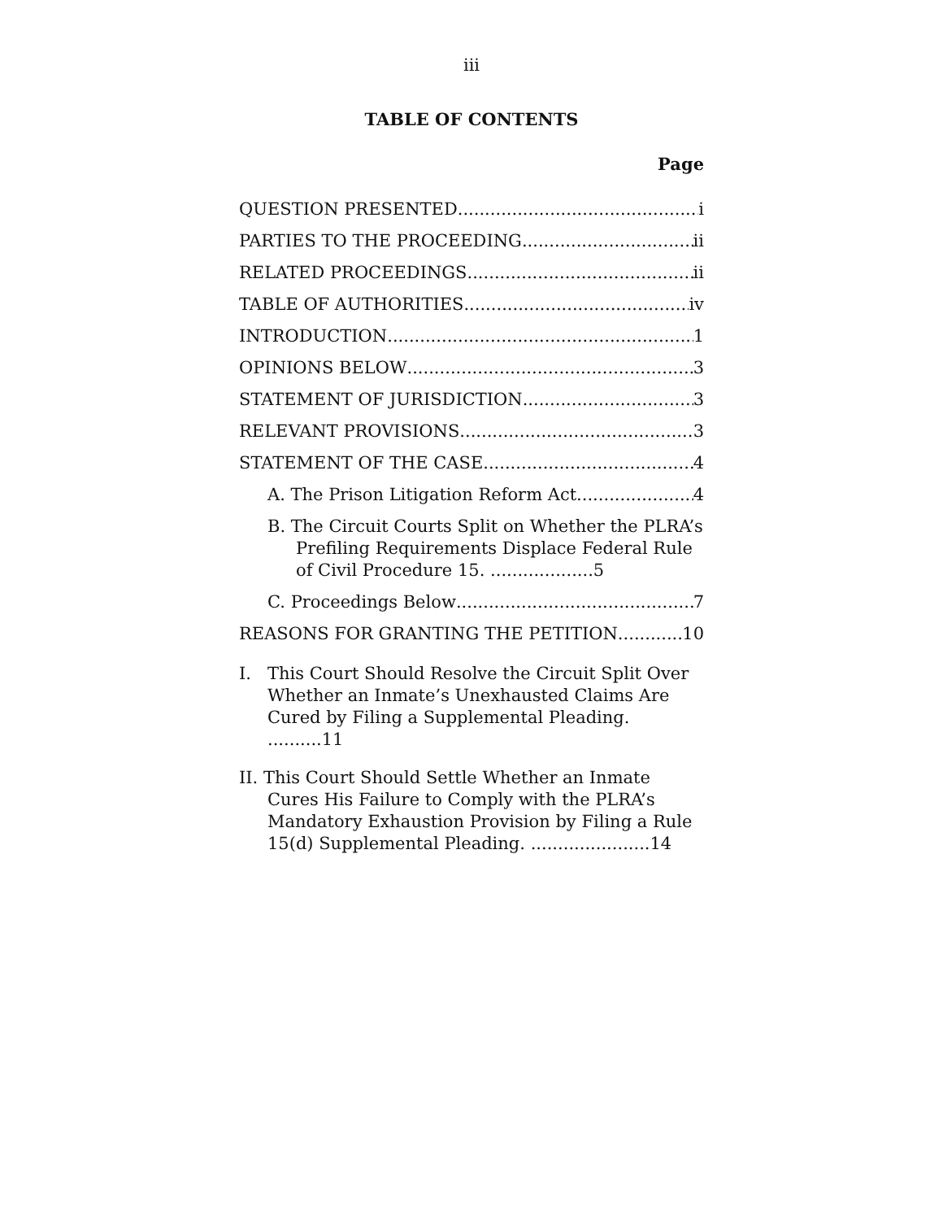iii
TABLE OF CONTENTS
Page
QUESTION PRESENTED i
PARTIES TO THE PROCEEDING ii
RELATED PROCEEDINGS ii
TABLE OF AUTHORITIES iv
INTRODUCTION 1
OPINIONS BELOW 3
STATEMENT OF JURISDICTION 3
RELEVANT PROVISIONS 3
STATEMENT OF THE CASE 4
A. The Prison Litigation Reform Act 4
B. The Circuit Courts Split on Whether the PLRA’s Prefiling Requirements Displace Federal Rule of Civil Procedure 15. ...................5
C. Proceedings Below 7
REASONS FOR GRANTING THE PETITION 10
I. This Court Should Resolve the Circuit Split Over Whether an Inmate’s Unexhausted Claims Are Cured by Filing a Supplemental Pleading. ..........11
II. This Court Should Settle Whether an Inmate Cures His Failure to Comply with the PLRA’s Mandatory Exhaustion Provision by Filing a Rule 15(d) Supplemental Pleading. ......................14